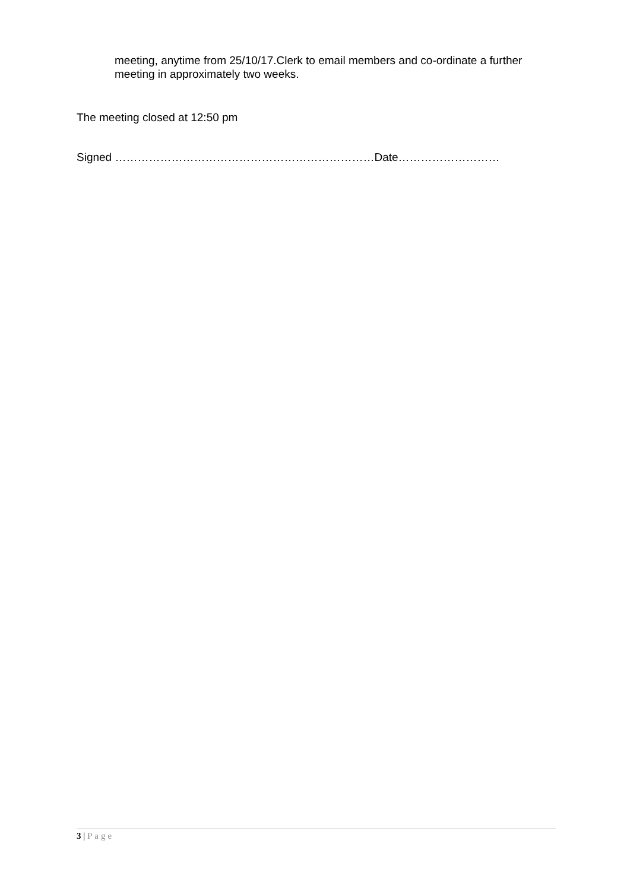meeting, anytime from 25/10/17.Clerk to email members and co-ordinate a further meeting in approximately two weeks.
The meeting closed at 12:50 pm
Signed ……………………………………………………………Date………………………
3 | Page